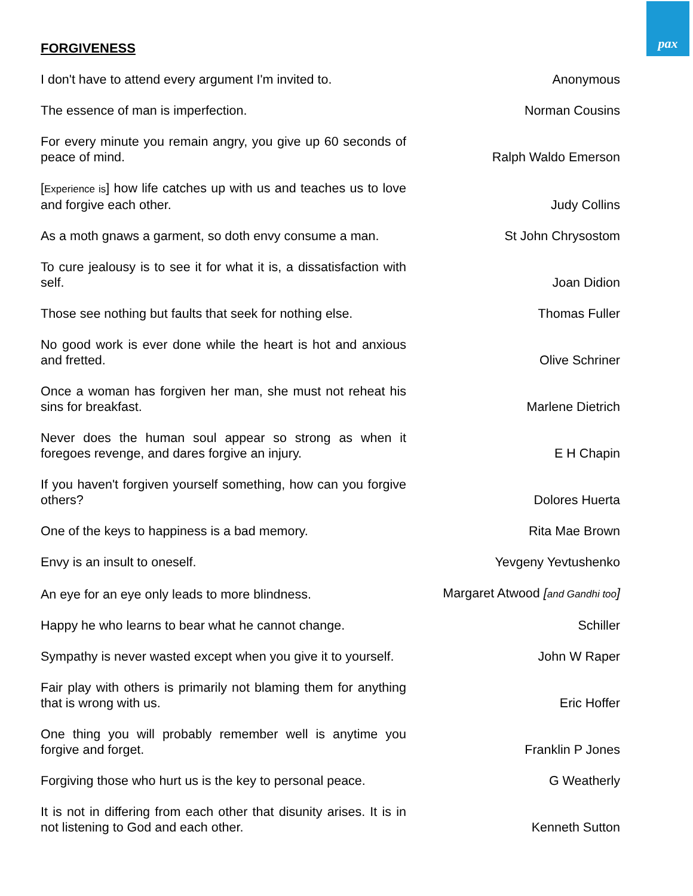pax
FORGIVENESS
| I don't have to attend every argument I'm invited to. | Anonymous |
| The essence of man is imperfection. | Norman Cousins |
| For every minute you remain angry, you give up 60 seconds of peace of mind. | Ralph Waldo Emerson |
| [ Experience is ] how life catches up with us and teaches us to love and forgive each other. | Judy Collins |
| As a moth gnaws a garment, so doth envy consume a man. | St John Chrysostom |
| To cure jealousy is to see it for what it is, a dissatisfaction with self. | Joan Didion |
| Those see nothing but faults that seek for nothing else. | Thomas Fuller |
| No good work is ever done while the heart is hot and anxious and fretted. | Olive Schriner |
| Once a woman has forgiven her man, she must not reheat his sins for breakfast. | Marlene Dietrich |
| Never does the human soul appear so strong as when it foregoes revenge, and dares forgive an injury. | E H Chapin |
| If you haven't forgiven yourself something, how can you forgive others? | Dolores Huerta |
| One of the keys to happiness is a bad memory. | Rita Mae Brown |
| Envy is an insult to oneself. | Yevgeny Yevtushenko |
| An eye for an eye only leads to more blindness. | Margaret Atwood [ and Gandhi too ] |
| Happy he who learns to bear what he cannot change. | Schiller |
| Sympathy is never wasted except when you give it to yourself. | John W Raper |
| Fair play with others is primarily not blaming them for anything that is wrong with us. | Eric Hoffer |
| One thing you will probably remember well is anytime you forgive and forget. | Franklin P Jones |
| Forgiving those who hurt us is the key to personal peace. | G Weatherly |
| It is not in differing from each other that disunity arises. It is in not listening to God and each other. | Kenneth Sutton |